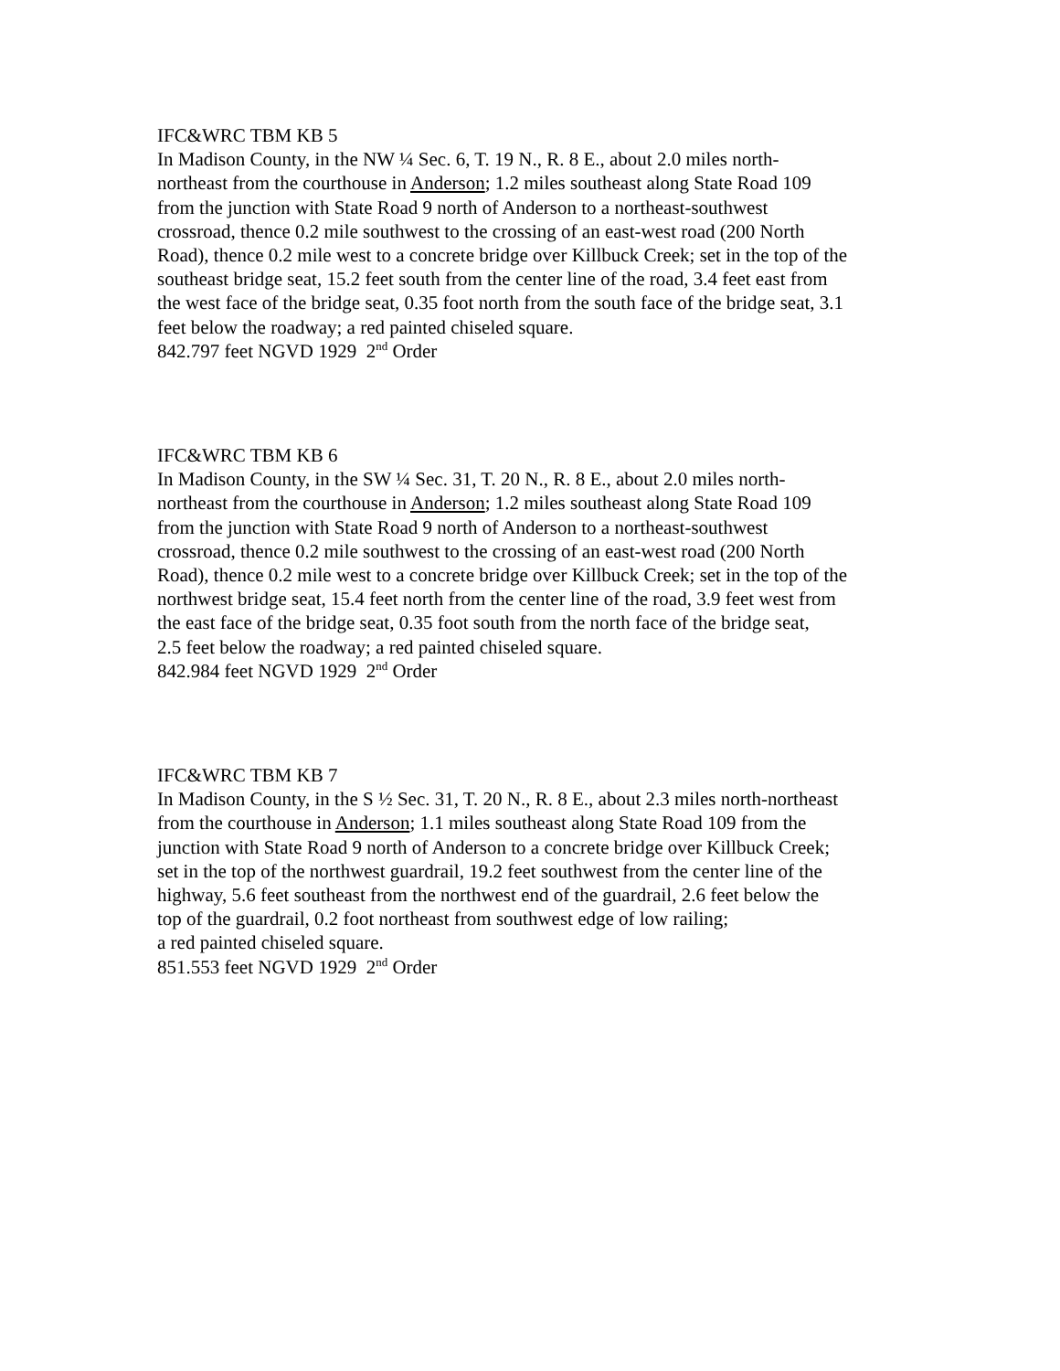IFC&WRC TBM KB 5
In Madison County, in the NW ¼ Sec. 6, T. 19 N., R. 8 E., about 2.0 miles north-
northeast from the courthouse in Anderson; 1.2 miles southeast along State Road 109
from the junction with State Road 9 north of Anderson to a northeast-southwest
crossroad, thence 0.2 mile southwest to the crossing of an east-west road (200 North
Road), thence 0.2 mile west to a concrete bridge over Killbuck Creek; set in the top of the
southeast bridge seat, 15.2 feet south from the center line of the road, 3.4 feet east from
the west face of the bridge seat, 0.35 foot north from the south face of the bridge seat, 3.1
feet below the roadway; a red painted chiseled square.
842.797 feet NGVD 1929 2<sup>nd</sup> Order
IFC&WRC TBM KB 6
In Madison County, in the SW ¼ Sec. 31, T. 20 N., R. 8 E., about 2.0 miles north-
northeast from the courthouse in Anderson; 1.2 miles southeast along State Road 109
from the junction with State Road 9 north of Anderson to a northeast-southwest
crossroad, thence 0.2 mile southwest to the crossing of an east-west road (200 North
Road), thence 0.2 mile west to a concrete bridge over Killbuck Creek; set in the top of the
northwest bridge seat, 15.4 feet north from the center line of the road, 3.9 feet west from
the east face of the bridge seat, 0.35 foot south from the north face of the bridge seat,
2.5 feet below the roadway; a red painted chiseled square.
842.984 feet NGVD 1929 2<sup>nd</sup> Order
IFC&WRC TBM KB 7
In Madison County, in the S ½ Sec. 31, T. 20 N., R. 8 E., about 2.3 miles north-northeast
from the courthouse in Anderson; 1.1 miles southeast along State Road 109 from the
junction with State Road 9 north of Anderson to a concrete bridge over Killbuck Creek;
set in the top of the northwest guardrail, 19.2 feet southwest from the center line of the
highway, 5.6 feet southeast from the northwest end of the guardrail, 2.6 feet below the
top of the guardrail, 0.2 foot northeast from southwest edge of low railing;
a red painted chiseled square.
851.553 feet NGVD 1929 2<sup>nd</sup> Order